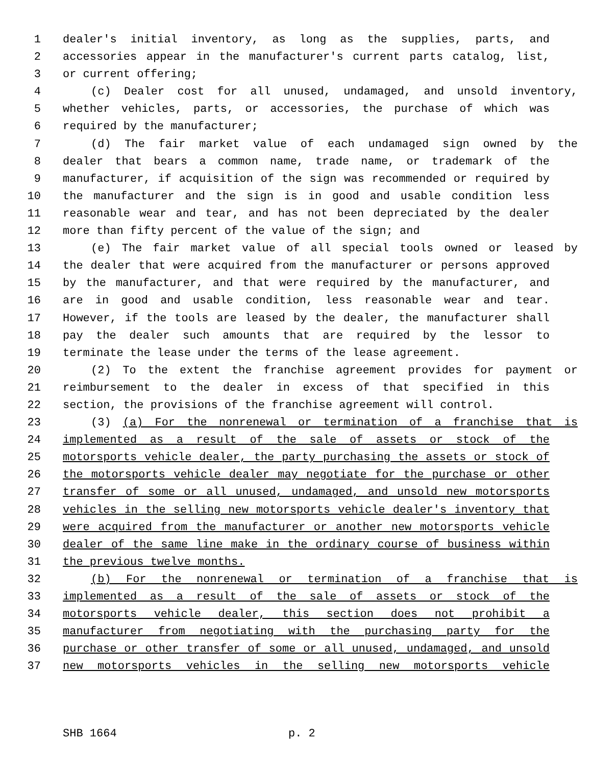1 dealer's initial inventory, as long as the supplies, parts, and
2 accessories appear in the manufacturer's current parts catalog, list,
3 or current offering;
4 (c) Dealer cost for all unused, undamaged, and unsold inventory,
5 whether vehicles, parts, or accessories, the purchase of which was
6 required by the manufacturer;
7 (d) The fair market value of each undamaged sign owned by the
8 dealer that bears a common name, trade name, or trademark of the
9 manufacturer, if acquisition of the sign was recommended or required by
10 the manufacturer and the sign is in good and usable condition less
11 reasonable wear and tear, and has not been depreciated by the dealer
12 more than fifty percent of the value of the sign; and
13 (e) The fair market value of all special tools owned or leased by
14 the dealer that were acquired from the manufacturer or persons approved
15 by the manufacturer, and that were required by the manufacturer, and
16 are in good and usable condition, less reasonable wear and tear.
17 However, if the tools are leased by the dealer, the manufacturer shall
18 pay the dealer such amounts that are required by the lessor to
19 terminate the lease under the terms of the lease agreement.
20 (2) To the extent the franchise agreement provides for payment or
21 reimbursement to the dealer in excess of that specified in this
22 section, the provisions of the franchise agreement will control.
23 (3) (a) For the nonrenewal or termination of a franchise that is
24 implemented as a result of the sale of assets or stock of the
25 motorsports vehicle dealer, the party purchasing the assets or stock of
26 the motorsports vehicle dealer may negotiate for the purchase or other
27 transfer of some or all unused, undamaged, and unsold new motorsports
28 vehicles in the selling new motorsports vehicle dealer's inventory that
29 were acquired from the manufacturer or another new motorsports vehicle
30 dealer of the same line make in the ordinary course of business within
31 the previous twelve months.
32 (b) For the nonrenewal or termination of a franchise that is
33 implemented as a result of the sale of assets or stock of the
34 motorsports vehicle dealer, this section does not prohibit a
35 manufacturer from negotiating with the purchasing party for the
36 purchase or other transfer of some or all unused, undamaged, and unsold
37 new motorsports vehicles in the selling new motorsports vehicle
SHB 1664 p. 2